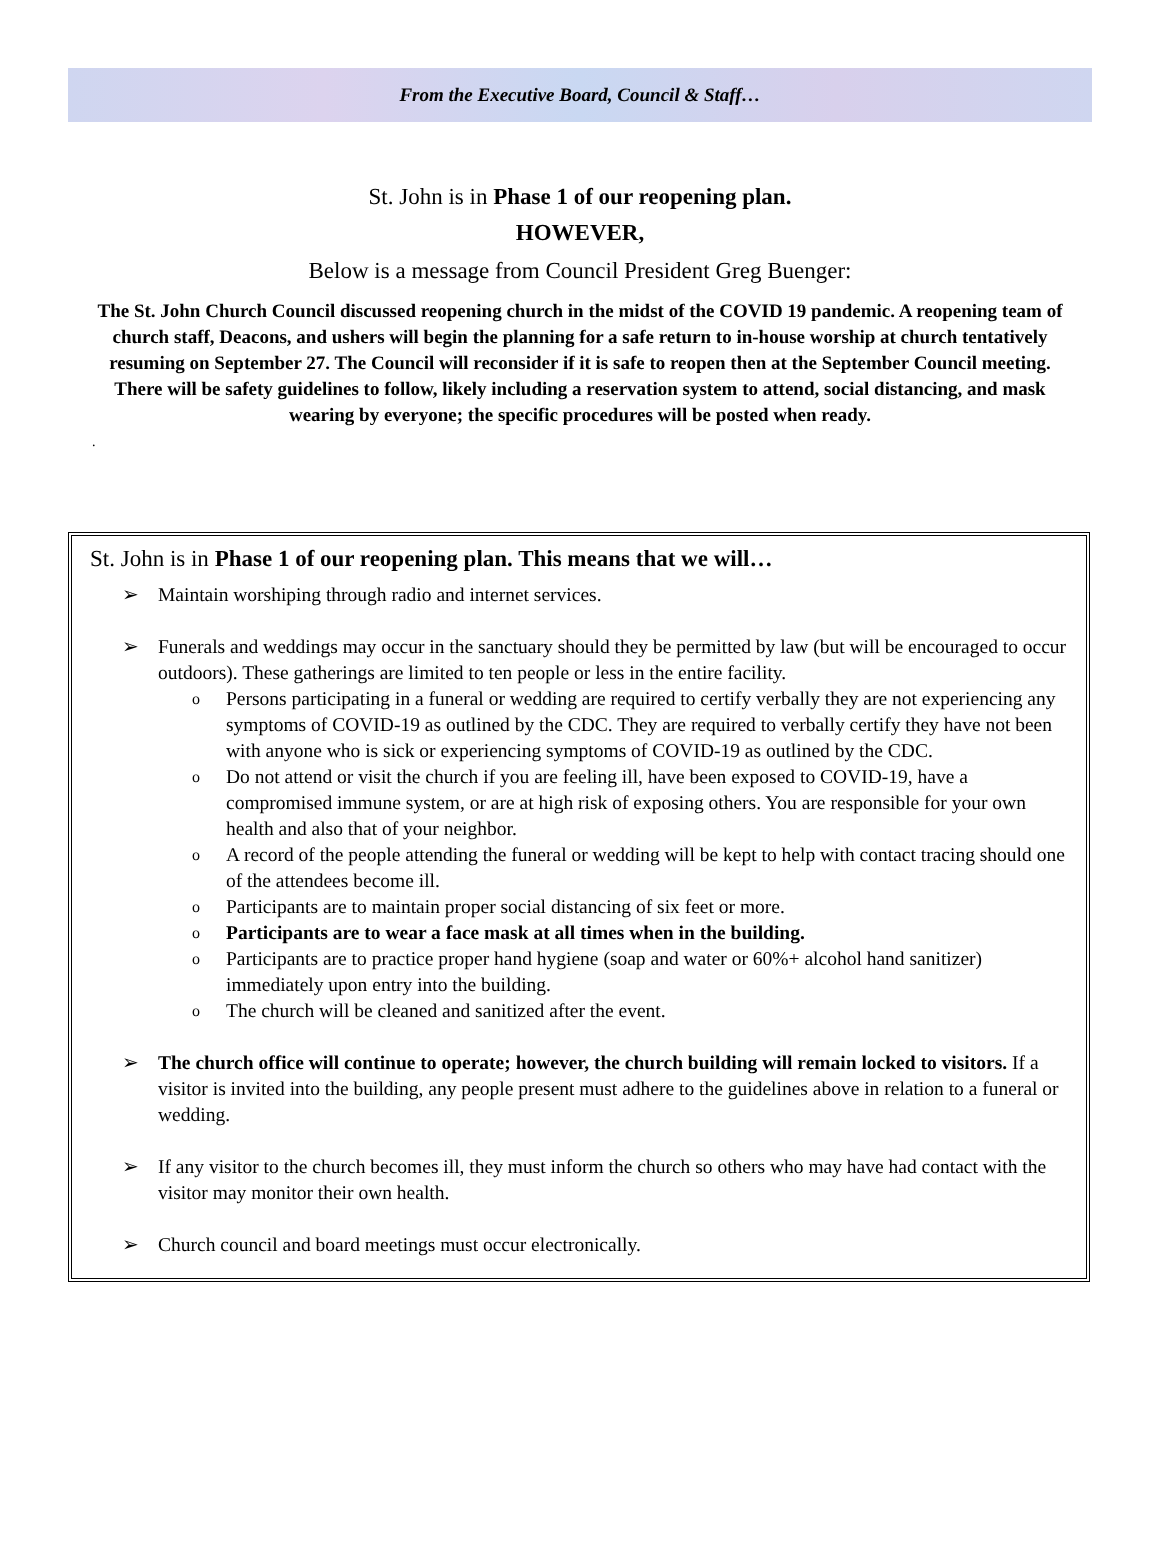From the Executive Board, Council & Staff…
St. John is in Phase 1 of our reopening plan.
HOWEVER,
Below is a message from Council President Greg Buenger:
The St. John Church Council discussed reopening church in the midst of the COVID 19 pandemic. A reopening team of church staff, Deacons, and ushers will begin the planning for a safe return to in-house worship at church tentatively resuming on September 27. The Council will reconsider if it is safe to reopen then at the September Council meeting. There will be safety guidelines to follow, likely including a reservation system to attend, social distancing, and mask wearing by everyone; the specific procedures will be posted when ready.
.
St. John is in Phase 1 of our reopening plan. This means that we will…
➢ Maintain worshiping through radio and internet services.
➢ Funerals and weddings may occur in the sanctuary should they be permitted by law (but will be encouraged to occur outdoors). These gatherings are limited to ten people or less in the entire facility.
o Persons participating in a funeral or wedding are required to certify verbally they are not experiencing any symptoms of COVID-19 as outlined by the CDC. They are required to verbally certify they have not been with anyone who is sick or experiencing symptoms of COVID-19 as outlined by the CDC.
o Do not attend or visit the church if you are feeling ill, have been exposed to COVID-19, have a compromised immune system, or are at high risk of exposing others. You are responsible for your own health and also that of your neighbor.
o A record of the people attending the funeral or wedding will be kept to help with contact tracing should one of the attendees become ill.
o Participants are to maintain proper social distancing of six feet or more.
o Participants are to wear a face mask at all times when in the building.
o Participants are to practice proper hand hygiene (soap and water or 60%+ alcohol hand sanitizer) immediately upon entry into the building.
o The church will be cleaned and sanitized after the event.
➢ The church office will continue to operate; however, the church building will remain locked to visitors. If a visitor is invited into the building, any people present must adhere to the guidelines above in relation to a funeral or wedding.
➢ If any visitor to the church becomes ill, they must inform the church so others who may have had contact with the visitor may monitor their own health.
➢ Church council and board meetings must occur electronically.